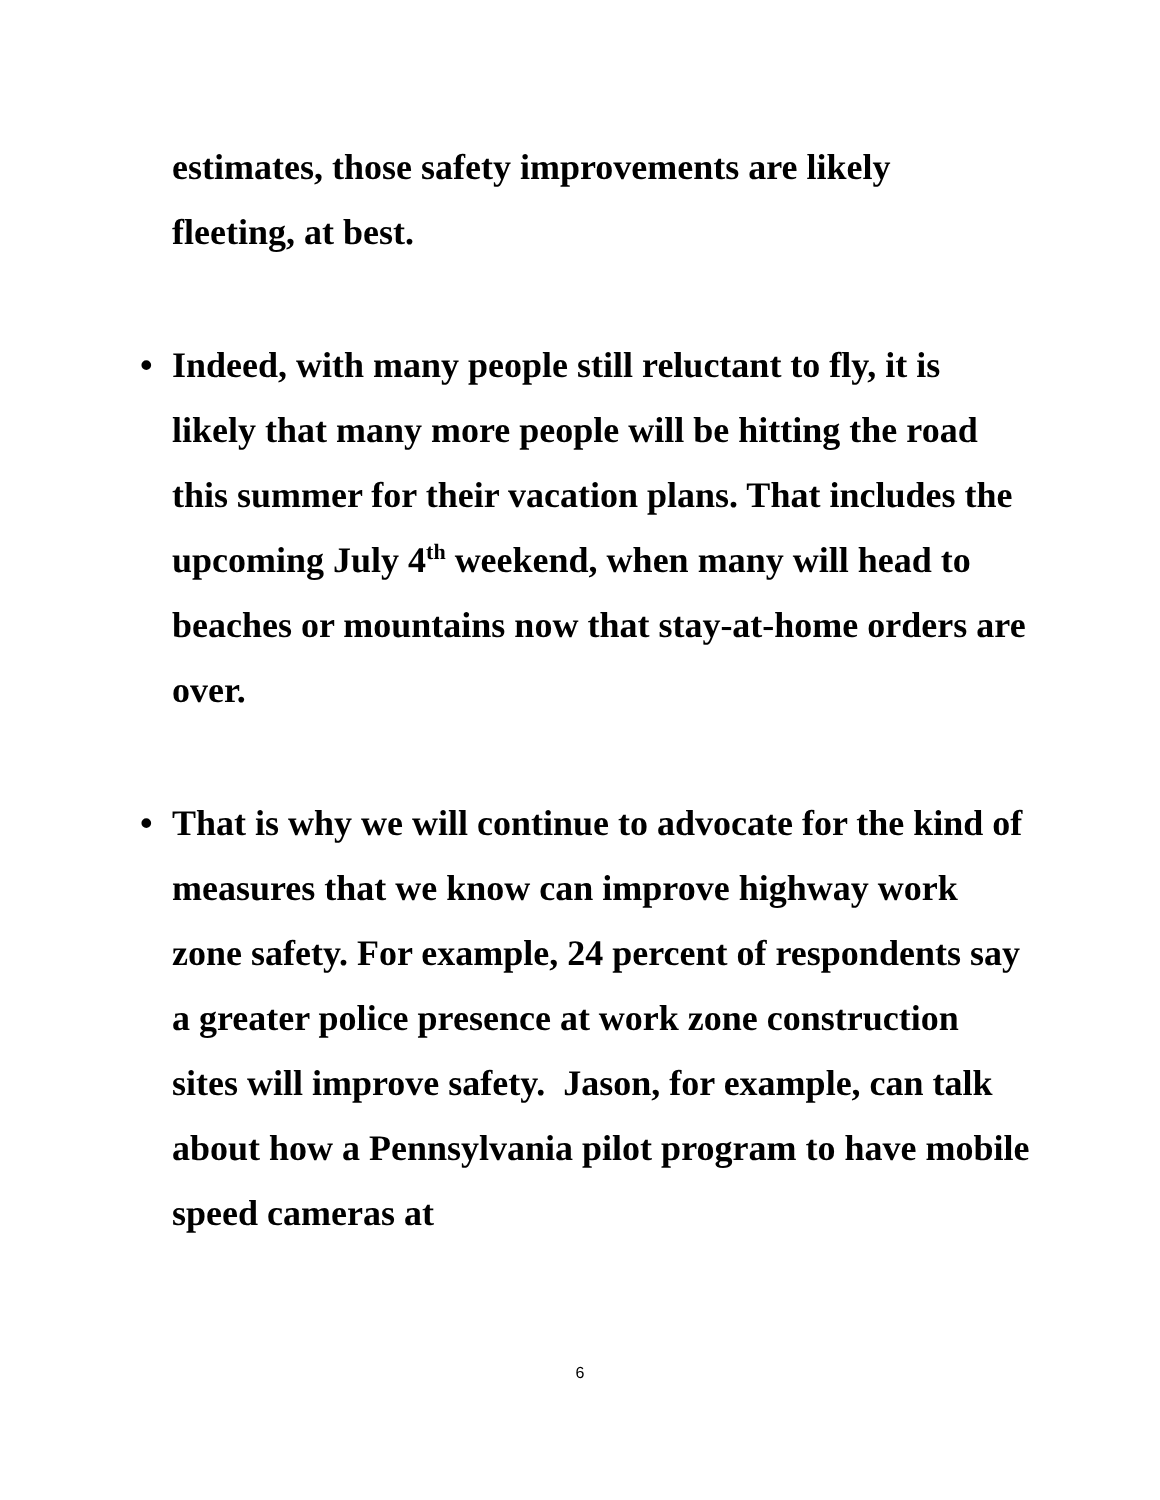estimates, those safety improvements are likely
fleeting, at best.
• Indeed, with many people still reluctant to fly, it is likely that many more people will be hitting the road this summer for their vacation plans. That includes the upcoming July 4<sup>th</sup> weekend, when many will head to beaches or mountains now that stay-at-home orders are over.
• That is why we will continue to advocate for the kind of measures that we know can improve highway work zone safety. For example, 24 percent of respondents say a greater police presence at work zone construction sites will improve safety. Jason, for example, can talk about how a Pennsylvania pilot program to have mobile speed cameras at
6